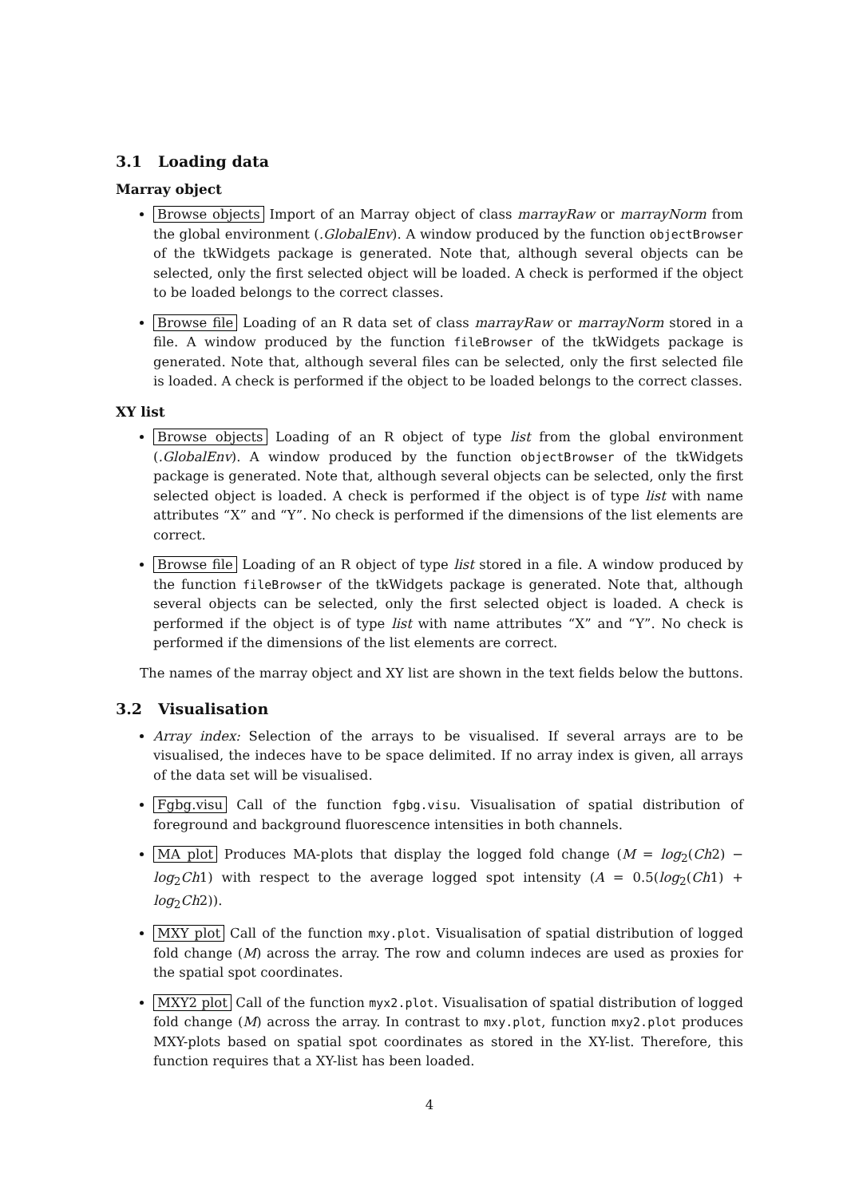3.1 Loading data
Marray object
Browse objects Import of an Marray object of class marrayRaw or marrayNorm from the global environment (.GlobalEnv). A window produced by the function objectBrowser of the tkWidgets package is generated. Note that, although several objects can be selected, only the first selected object will be loaded. A check is performed if the object to be loaded belongs to the correct classes.
Browse file Loading of an R data set of class marrayRaw or marrayNorm stored in a file. A window produced by the function fileBrowser of the tkWidgets package is generated. Note that, although several files can be selected, only the first selected file is loaded. A check is performed if the object to be loaded belongs to the correct classes.
XY list
Browse objects Loading of an R object of type list from the global environment (.GlobalEnv). A window produced by the function objectBrowser of the tkWidgets package is generated. Note that, although several objects can be selected, only the first selected object is loaded. A check is performed if the object is of type list with name attributes “X” and “Y”. No check is performed if the dimensions of the list elements are correct.
Browse file Loading of an R object of type list stored in a file. A window produced by the function fileBrowser of the tkWidgets package is generated. Note that, although several objects can be selected, only the first selected object is loaded. A check is performed if the object is of type list with name attributes “X” and “Y”. No check is performed if the dimensions of the list elements are correct.
The names of the marray object and XY list are shown in the text fields below the buttons.
3.2 Visualisation
Array index: Selection of the arrays to be visualised. If several arrays are to be visualised, the indeces have to be space delimited. If no array index is given, all arrays of the data set will be visualised.
Fgbg.visu Call of the function fgbg.visu. Visualisation of spatial distribution of foreground and background fluorescence intensities in both channels.
MA plot Produces MA-plots that display the logged fold change (M = log<sub>2</sub>(Ch2) − log<sub>2</sub>Ch1) with respect to the average logged spot intensity (A = 0.5(log<sub>2</sub>(Ch1) + log<sub>2</sub>Ch2)).
MXY plot Call of the function mxy.plot. Visualisation of spatial distribution of logged fold change (M) across the array. The row and column indeces are used as proxies for the spatial spot coordinates.
MXY2 plot Call of the function myx2.plot. Visualisation of spatial distribution of logged fold change (M) across the array. In contrast to mxy.plot, function mxy2.plot produces MXY-plots based on spatial spot coordinates as stored in the XY-list. Therefore, this function requires that a XY-list has been loaded.
4